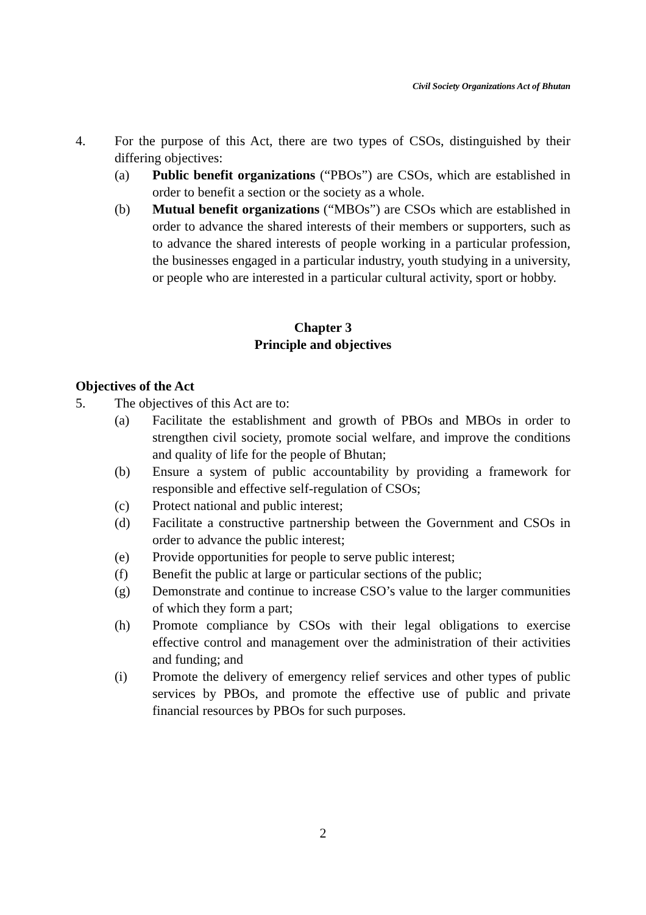Civil Society Organizations Act of Bhutan
4. For the purpose of this Act, there are two types of CSOs, distinguished by their differing objectives:
(a) Public benefit organizations (“PBOs”) are CSOs, which are established in order to benefit a section or the society as a whole.
(b) Mutual benefit organizations (“MBOs”) are CSOs which are established in order to advance the shared interests of their members or supporters, such as to advance the shared interests of people working in a particular profession, the businesses engaged in a particular industry, youth studying in a university, or people who are interested in a particular cultural activity, sport or hobby.
Chapter 3
Principle and objectives
Objectives of the Act
5. The objectives of this Act are to:
(a) Facilitate the establishment and growth of PBOs and MBOs in order to strengthen civil society, promote social welfare, and improve the conditions and quality of life for the people of Bhutan;
(b) Ensure a system of public accountability by providing a framework for responsible and effective self-regulation of CSOs;
(c) Protect national and public interest;
(d) Facilitate a constructive partnership between the Government and CSOs in order to advance the public interest;
(e) Provide opportunities for people to serve public interest;
(f) Benefit the public at large or particular sections of the public;
(g) Demonstrate and continue to increase CSO’s value to the larger communities of which they form a part;
(h) Promote compliance by CSOs with their legal obligations to exercise effective control and management over the administration of their activities and funding; and
(i) Promote the delivery of emergency relief services and other types of public services by PBOs, and promote the effective use of public and private financial resources by PBOs for such purposes.
2